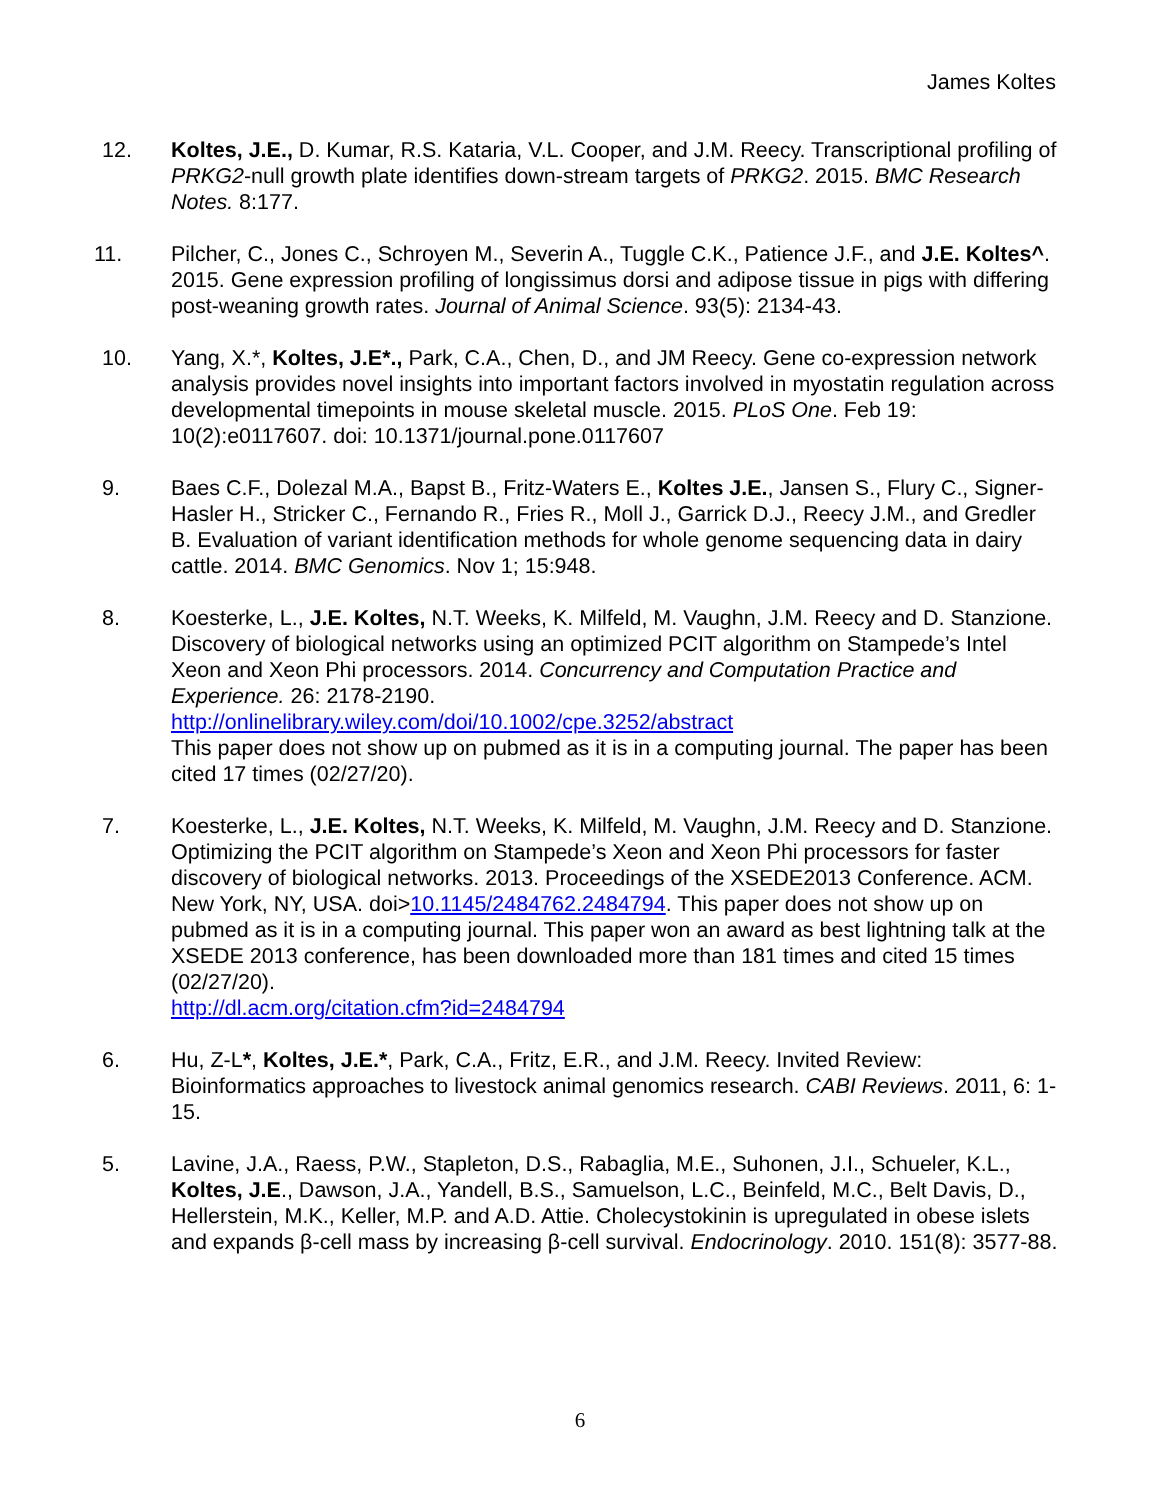James Koltes
12. Koltes, J.E., D. Kumar, R.S. Kataria, V.L. Cooper, and J.M. Reecy. Transcriptional profiling of PRKG2-null growth plate identifies down-stream targets of PRKG2. 2015. BMC Research Notes. 8:177.
11. Pilcher, C., Jones C., Schroyen M., Severin A., Tuggle C.K., Patience J.F., and J.E. Koltes^. 2015. Gene expression profiling of longissimus dorsi and adipose tissue in pigs with differing post-weaning growth rates. Journal of Animal Science. 93(5): 2134-43.
10. Yang, X.*, Koltes, J.E*., Park, C.A., Chen, D., and JM Reecy. Gene co-expression network analysis provides novel insights into important factors involved in myostatin regulation across developmental timepoints in mouse skeletal muscle. 2015. PLoS One. Feb 19: 10(2):e0117607. doi: 10.1371/journal.pone.0117607
9. Baes C.F., Dolezal M.A., Bapst B., Fritz-Waters E., Koltes J.E., Jansen S., Flury C., Signer-Hasler H., Stricker C., Fernando R., Fries R., Moll J., Garrick D.J., Reecy J.M., and Gredler B. Evaluation of variant identification methods for whole genome sequencing data in dairy cattle. 2014. BMC Genomics. Nov 1; 15:948.
8. Koesterke, L., J.E. Koltes, N.T. Weeks, K. Milfeld, M. Vaughn, J.M. Reecy and D. Stanzione. Discovery of biological networks using an optimized PCIT algorithm on Stampede’s Intel Xeon and Xeon Phi processors. 2014. Concurrency and Computation Practice and Experience. 26: 2178-2190.
http://onlinelibrary.wiley.com/doi/10.1002/cpe.3252/abstract
This paper does not show up on pubmed as it is in a computing journal. The paper has been cited 17 times (02/27/20).
7. Koesterke, L., J.E. Koltes, N.T. Weeks, K. Milfeld, M. Vaughn, J.M. Reecy and D. Stanzione. Optimizing the PCIT algorithm on Stampede’s Xeon and Xeon Phi processors for faster discovery of biological networks. 2013. Proceedings of the XSEDE2013 Conference. ACM. New York, NY, USA. doi>10.1145/2484762.2484794. This paper does not show up on pubmed as it is in a computing journal. This paper won an award as best lightning talk at the XSEDE 2013 conference, has been downloaded more than 181 times and cited 15 times (02/27/20).
http://dl.acm.org/citation.cfm?id=2484794
6. Hu, Z-L*, Koltes, J.E.*, Park, C.A., Fritz, E.R., and J.M. Reecy. Invited Review: Bioinformatics approaches to livestock animal genomics research. CABI Reviews. 2011, 6: 1-15.
5. Lavine, J.A., Raess, P.W., Stapleton, D.S., Rabaglia, M.E., Suhonen, J.I., Schueler, K.L., Koltes, J.E., Dawson, J.A., Yandell, B.S., Samuelson, L.C., Beinfeld, M.C., Belt Davis, D., Hellerstein, M.K., Keller, M.P. and A.D. Attie. Cholecystokinin is upregulated in obese islets and expands β-cell mass by increasing β-cell survival. Endocrinology. 2010. 151(8): 3577-88.
6